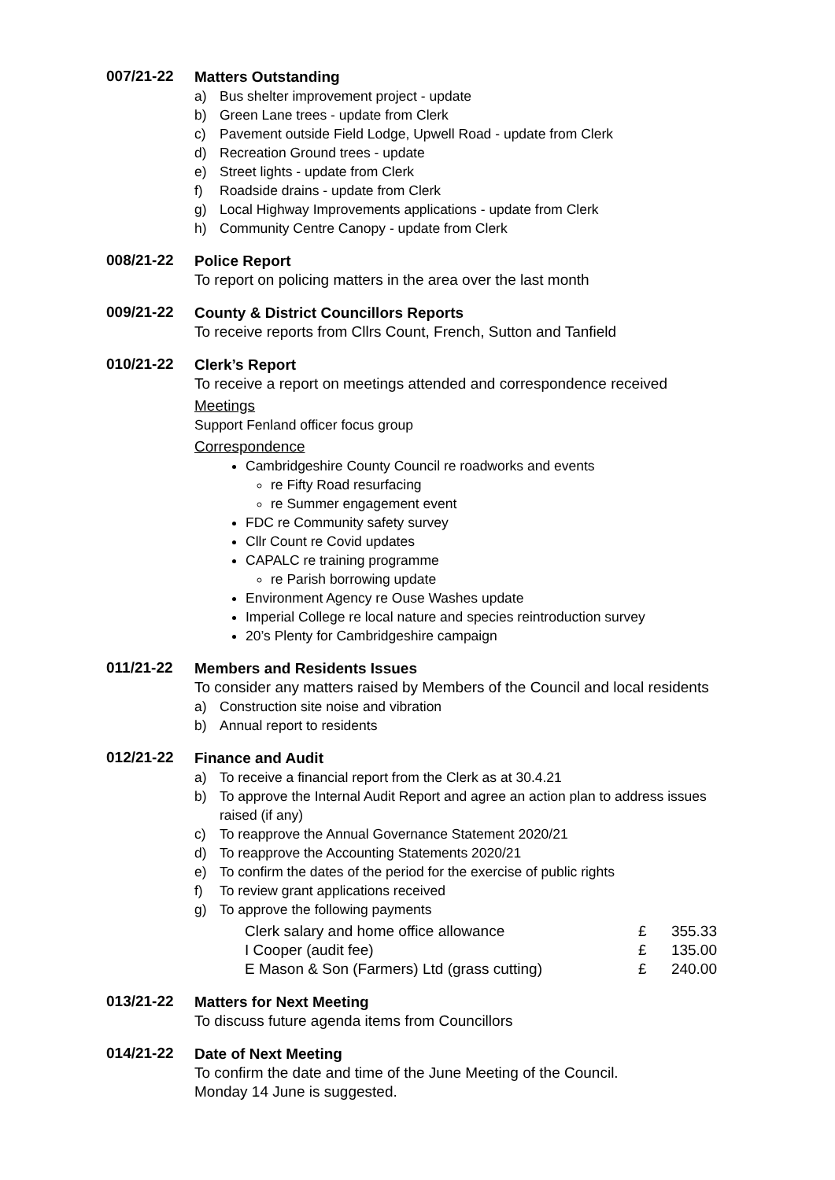007/21-22
Matters Outstanding
a) Bus shelter improvement project - update
b) Green Lane trees - update from Clerk
c) Pavement outside Field Lodge, Upwell Road - update from Clerk
d) Recreation Ground trees - update
e) Street lights - update from Clerk
f) Roadside drains - update from Clerk
g) Local Highway Improvements applications - update from Clerk
h) Community Centre Canopy - update from Clerk
008/21-22
Police Report
To report on policing matters in the area over the last month
009/21-22
County & District Councillors Reports
To receive reports from Cllrs Count, French, Sutton and Tanfield
010/21-22
Clerk’s Report
To receive a report on meetings attended and correspondence received
Meetings
Support Fenland officer focus group
Correspondence
Cambridgeshire County Council re roadworks and events
re Fifty Road resurfacing
re Summer engagement event
FDC re Community safety survey
Cllr Count re Covid updates
CAPALC re training programme
re Parish borrowing update
Environment Agency re Ouse Washes update
Imperial College re local nature and species reintroduction survey
20’s Plenty for Cambridgeshire campaign
011/21-22
Members and Residents Issues
To consider any matters raised by Members of the Council and local residents
a) Construction site noise and vibration
b) Annual report to residents
012/21-22
Finance and Audit
a) To receive a financial report from the Clerk as at 30.4.21
b) To approve the Internal Audit Report and agree an action plan to address issues raised (if any)
c) To reapprove the Annual Governance Statement 2020/21
d) To reapprove the Accounting Statements 2020/21
e) To confirm the dates of the period for the exercise of public rights
f) To review grant applications received
g) To approve the following payments
| Clerk salary and home office allowance | £ | 355.33 |
| I Cooper (audit fee) | £ | 135.00 |
| E Mason & Son (Farmers) Ltd (grass cutting) | £ | 240.00 |
013/21-22
Matters for Next Meeting
To discuss future agenda items from Councillors
014/21-22
Date of Next Meeting
To confirm the date and time of the June Meeting of the Council.
Monday 14 June is suggested.